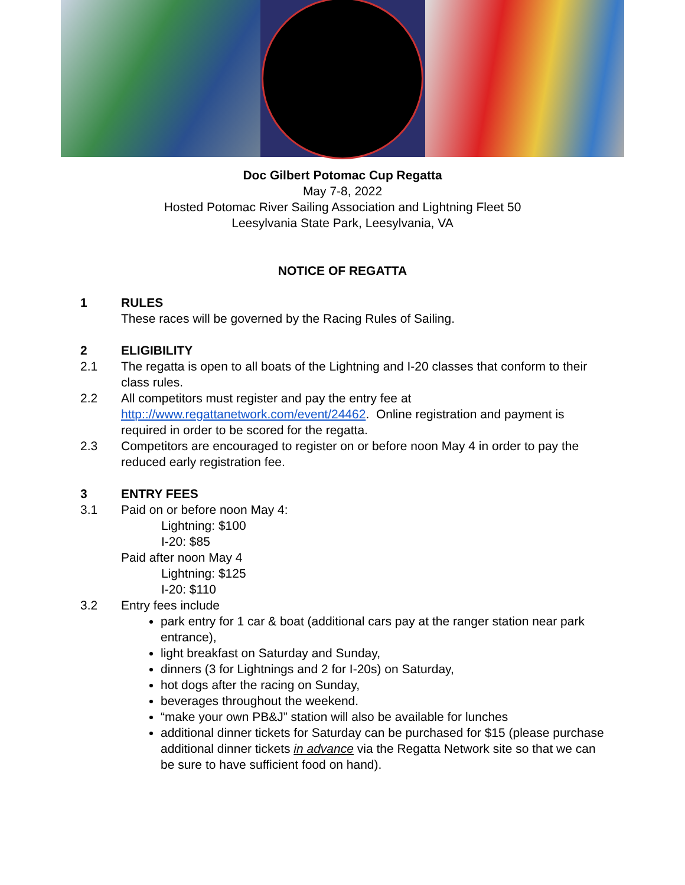Doc Gilbert Potomac Cup Regatta
May 7-8, 2022
Hosted Potomac River Sailing Association and Lightning Fleet 50
Leesylvania State Park, Leesylvania, VA
NOTICE OF REGATTA
1 RULES
These races will be governed by the Racing Rules of Sailing.
2 ELIGIBILITY
2.1 The regatta is open to all boats of the Lightning and I-20 classes that conform to their class rules.
2.2 All competitors must register and pay the entry fee at http:://www.regattanetwork.com/event/24462. Online registration and payment is required in order to be scored for the regatta.
2.3 Competitors are encouraged to register on or before noon May 4 in order to pay the reduced early registration fee.
3 ENTRY FEES
3.1 Paid on or before noon May 4:
Lightning: $100
I-20: $85
Paid after noon May 4
Lightning: $125
I-20: $110
3.2 Entry fees include
park entry for 1 car & boat (additional cars pay at the ranger station near park entrance),
light breakfast on Saturday and Sunday,
dinners (3 for Lightnings and 2 for I-20s) on Saturday,
hot dogs after the racing on Sunday,
beverages throughout the weekend.
“make your own PB&J” station will also be available for lunches
additional dinner tickets for Saturday can be purchased for $15 (please purchase additional dinner tickets in advance via the Regatta Network site so that we can be sure to have sufficient food on hand).